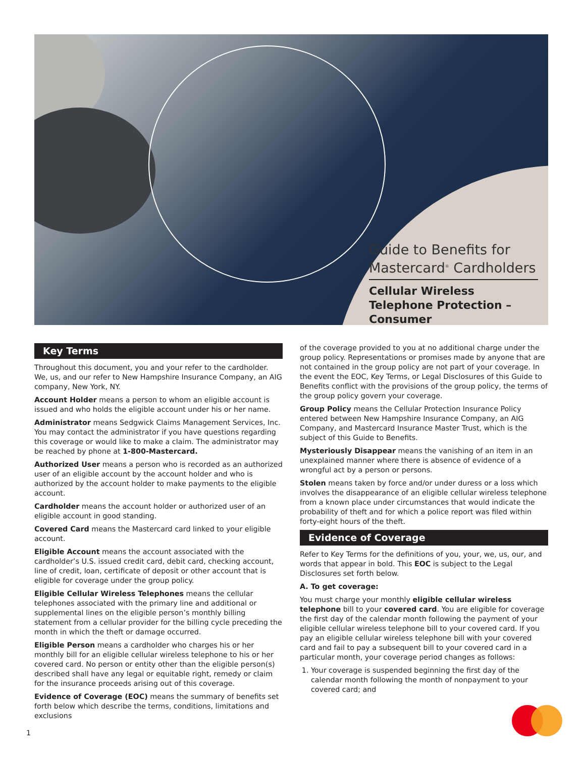Guide to Benefits for Mastercard<sup>®</sup> Cardholders
Cellular Wireless Telephone Protection – Consumer
Key Terms
Throughout this document, you and your refer to the cardholder. We, us, and our refer to New Hampshire Insurance Company, an AIG company, New York, NY.
Account Holder means a person to whom an eligible account is issued and who holds the eligible account under his or her name.
Administrator means Sedgwick Claims Management Services, Inc. You may contact the administrator if you have questions regarding this coverage or would like to make a claim. The administrator may be reached by phone at 1-800-Mastercard.
Authorized User means a person who is recorded as an authorized user of an eligible account by the account holder and who is authorized by the account holder to make payments to the eligible account.
Cardholder means the account holder or authorized user of an eligible account in good standing.
Covered Card means the Mastercard card linked to your eligible account.
Eligible Account means the account associated with the cardholder’s U.S. issued credit card, debit card, checking account, line of credit, loan, certificate of deposit or other account that is eligible for coverage under the group policy.
Eligible Cellular Wireless Telephones means the cellular telephones associated with the primary line and additional or supplemental lines on the eligible person’s monthly billing statement from a cellular provider for the billing cycle preceding the month in which the theft or damage occurred.
Eligible Person means a cardholder who charges his or her monthly bill for an eligible cellular wireless telephone to his or her covered card. No person or entity other than the eligible person(s) described shall have any legal or equitable right, remedy or claim for the insurance proceeds arising out of this coverage.
Evidence of Coverage (EOC) means the summary of benefits set forth below which describe the terms, conditions, limitations and exclusions
of the coverage provided to you at no additional charge under the group policy. Representations or promises made by anyone that are not contained in the group policy are not part of your coverage. In the event the EOC, Key Terms, or Legal Disclosures of this Guide to Benefits conflict with the provisions of the group policy, the terms of the group policy govern your coverage.
Group Policy means the Cellular Protection Insurance Policy entered between New Hampshire Insurance Company, an AIG Company, and Mastercard Insurance Master Trust, which is the subject of this Guide to Benefits.
Mysteriously Disappear means the vanishing of an item in an unexplained manner where there is absence of evidence of a wrongful act by a person or persons.
Stolen means taken by force and/or under duress or a loss which involves the disappearance of an eligible cellular wireless telephone from a known place under circumstances that would indicate the probability of theft and for which a police report was filed within forty-eight hours of the theft.
Evidence of Coverage
Refer to Key Terms for the definitions of you, your, we, us, our, and words that appear in bold. This EOC is subject to the Legal Disclosures set forth below.
A. To get coverage:
You must charge your monthly eligible cellular wireless telephone bill to your covered card. You are eligible for coverage the first day of the calendar month following the payment of your eligible cellular wireless telephone bill to your covered card. If you pay an eligible cellular wireless telephone bill with your covered card and fail to pay a subsequent bill to your covered card in a particular month, your coverage period changes as follows:
1. Your coverage is suspended beginning the first day of the calendar month following the month of nonpayment to your covered card; and
1